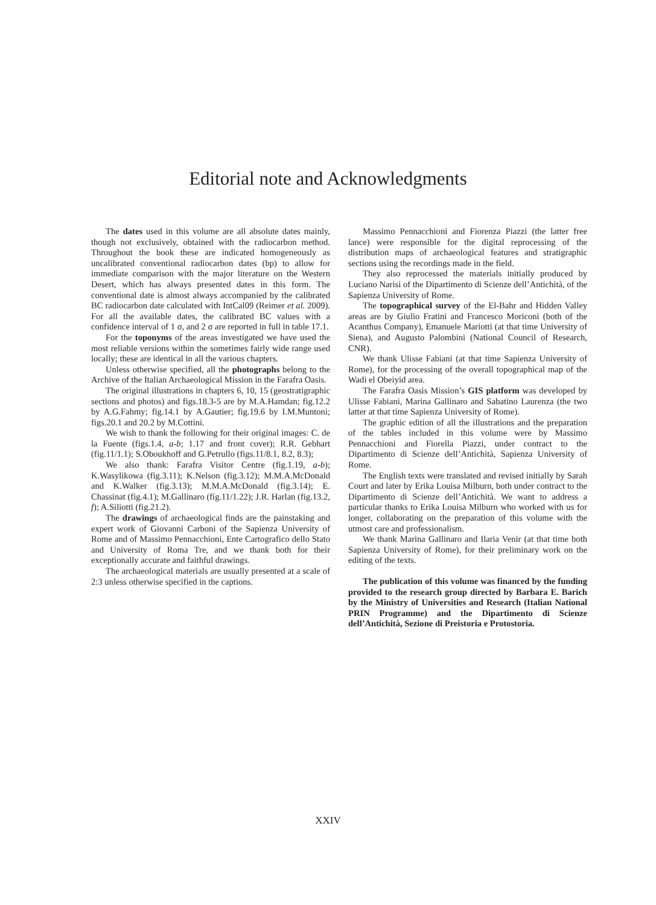Editorial note and Acknowledgments
The dates used in this volume are all absolute dates mainly, though not exclusively, obtained with the radiocarbon method. Throughout the book these are indicated homogeneously as uncalibrated conventional radiocarbon dates (bp) to allow for immediate comparison with the major literature on the Western Desert, which has always presented dates in this form. The conventional date is almost always accompanied by the calibrated BC radiocarbon date calculated with IntCal09 (Reimer et al. 2009). For all the available dates, the calibrated BC values with a confidence interval of 1 σ, and 2 σ are reported in full in table 17.1.
For the toponyms of the areas investigated we have used the most reliable versions within the sometimes fairly wide range used locally; these are identical in all the various chapters.
Unless otherwise specified, all the photographs belong to the Archive of the Italian Archaeological Mission in the Farafra Oasis.
The original illustrations in chapters 6, 10, 15 (geostratigraphic sections and photos) and figs.18.3-5 are by M.A.Hamdan; fig.12.2 by A.G.Fahmy; fig.14.1 by A.Gautier; fig.19.6 by I.M.Muntoni; figs.20.1 and 20.2 by M.Cottini.
We wish to thank the following for their original images: C. de la Fuente (figs.1.4, a-b; 1.17 and front cover); R.R. Gebhart (fig.11/1.1); S.Oboukhoff and G.Petrullo (figs.11/8.1, 8.2, 8.3);
We also thank: Farafra Visitor Centre (fig.1.19, a-b); K.Wasylikowa (fig.3.11); K.Nelson (fig.3.12); M.M.A.McDonald and K.Walker (fig.3.13); M.M.A.McDonald (fig.3.14); E. Chassinat (fig.4.1); M.Gallinaro (fig.11/1.22); J.R. Harlan (fig.13.2, f); A.Siliotti (fig.21.2).
The drawings of archaeological finds are the painstaking and expert work of Giovanni Carboni of the Sapienza University of Rome and of Massimo Pennacchioni, Ente Cartografico dello Stato and University of Roma Tre, and we thank both for their exceptionally accurate and faithful drawings.
The archaeological materials are usually presented at a scale of 2:3 unless otherwise specified in the captions.
Massimo Pennacchioni and Fiorenza Piazzi (the latter free lance) were responsible for the digital reprocessing of the distribution maps of archaeological features and stratigraphic sections using the recordings made in the field.
They also reprocessed the materials initially produced by Luciano Narisi of the Dipartimento di Scienze dell’Antichità, of the Sapienza University of Rome.
The topographical survey of the El-Bahr and Hidden Valley areas are by Giulio Fratini and Francesco Moriconi (both of the Acanthus Company), Emanuele Mariotti (at that time University of Siena), and Augusto Palombini (National Council of Research, CNR).
We thank Ulisse Fabiani (at that time Sapienza University of Rome), for the processing of the overall topographical map of the Wadi el Obeiyid area.
The Farafra Oasis Mission’s GIS platform was developed by Ulisse Fabiani, Marina Gallinaro and Sabatino Laurenza (the two latter at that time Sapienza University of Rome).
The graphic edition of all the illustrations and the preparation of the tables included in this volume were by Massimo Pennacchioni and Fiorella Piazzi, under contract to the Dipartimento di Scienze dell’Antichità, Sapienza University of Rome.
The English texts were translated and revised initially by Sarah Court and later by Erika Louisa Milburn, both under contract to the Dipartimento di Scienze dell’Antichità. We want to address a particular thanks to Erika Louisa Milburn who worked with us for longer, collaborating on the preparation of this volume with the utmost care and professionalism.
We thank Marina Gallinaro and Ilaria Venir (at that time both Sapienza University of Rome), for their preliminary work on the editing of the texts.
The publication of this volume was financed by the funding provided to the research group directed by Barbara E. Barich by the Ministry of Universities and Research (Italian National PRIN Programme) and the Dipartimento di Scienze dell’Antichità, Sezione di Preistoria e Protostoria.
XXIV